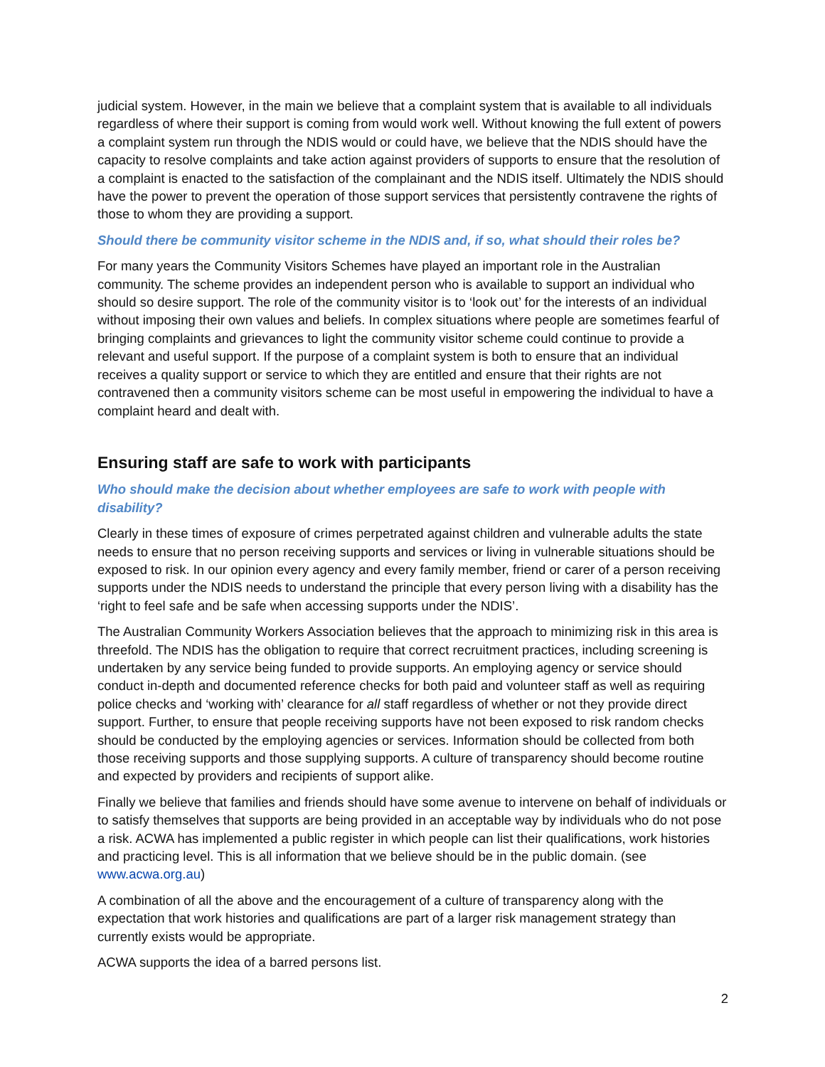judicial system. However, in the main we believe that a complaint system that is available to all individuals regardless of where their support is coming from would work well. Without knowing the full extent of powers a complaint system run through the NDIS would or could have, we believe that the NDIS should have the capacity to resolve complaints and take action against providers of supports to ensure that the resolution of a complaint is enacted to the satisfaction of the complainant and the NDIS itself. Ultimately the NDIS should have the power to prevent the operation of those support services that persistently contravene the rights of those to whom they are providing a support.
Should there be community visitor scheme in the NDIS and, if so, what should their roles be?
For many years the Community Visitors Schemes have played an important role in the Australian community. The scheme provides an independent person who is available to support an individual who should so desire support. The role of the community visitor is to ‘look out’ for the interests of an individual without imposing their own values and beliefs. In complex situations where people are sometimes fearful of bringing complaints and grievances to light the community visitor scheme could continue to provide a relevant and useful support. If the purpose of a complaint system is both to ensure that an individual receives a quality support or service to which they are entitled and ensure that their rights are not contravened then a community visitors scheme can be most useful in empowering the individual to have a complaint heard and dealt with.
Ensuring staff are safe to work with participants
Who should make the decision about whether employees are safe to work with people with disability?
Clearly in these times of exposure of crimes perpetrated against children and vulnerable adults the state needs to ensure that no person receiving supports and services or living in vulnerable situations should be exposed to risk. In our opinion every agency and every family member, friend or carer of a person receiving supports under the NDIS needs to understand the principle that every person living with a disability has the ‘right to feel safe and be safe when accessing supports under the NDIS’.
The Australian Community Workers Association believes that the approach to minimizing risk in this area is threefold. The NDIS has the obligation to require that correct recruitment practices, including screening is undertaken by any service being funded to provide supports. An employing agency or service should conduct in-depth and documented reference checks for both paid and volunteer staff as well as requiring police checks and ‘working with’ clearance for all staff regardless of whether or not they provide direct support. Further, to ensure that people receiving supports have not been exposed to risk random checks should be conducted by the employing agencies or services. Information should be collected from both those receiving supports and those supplying supports. A culture of transparency should become routine and expected by providers and recipients of support alike.
Finally we believe that families and friends should have some avenue to intervene on behalf of individuals or to satisfy themselves that supports are being provided in an acceptable way by individuals who do not pose a risk. ACWA has implemented a public register in which people can list their qualifications, work histories and practicing level. This is all information that we believe should be in the public domain. (see www.acwa.org.au)
A combination of all the above and the encouragement of a culture of transparency along with the expectation that work histories and qualifications are part of a larger risk management strategy than currently exists would be appropriate.
ACWA supports the idea of a barred persons list.
2